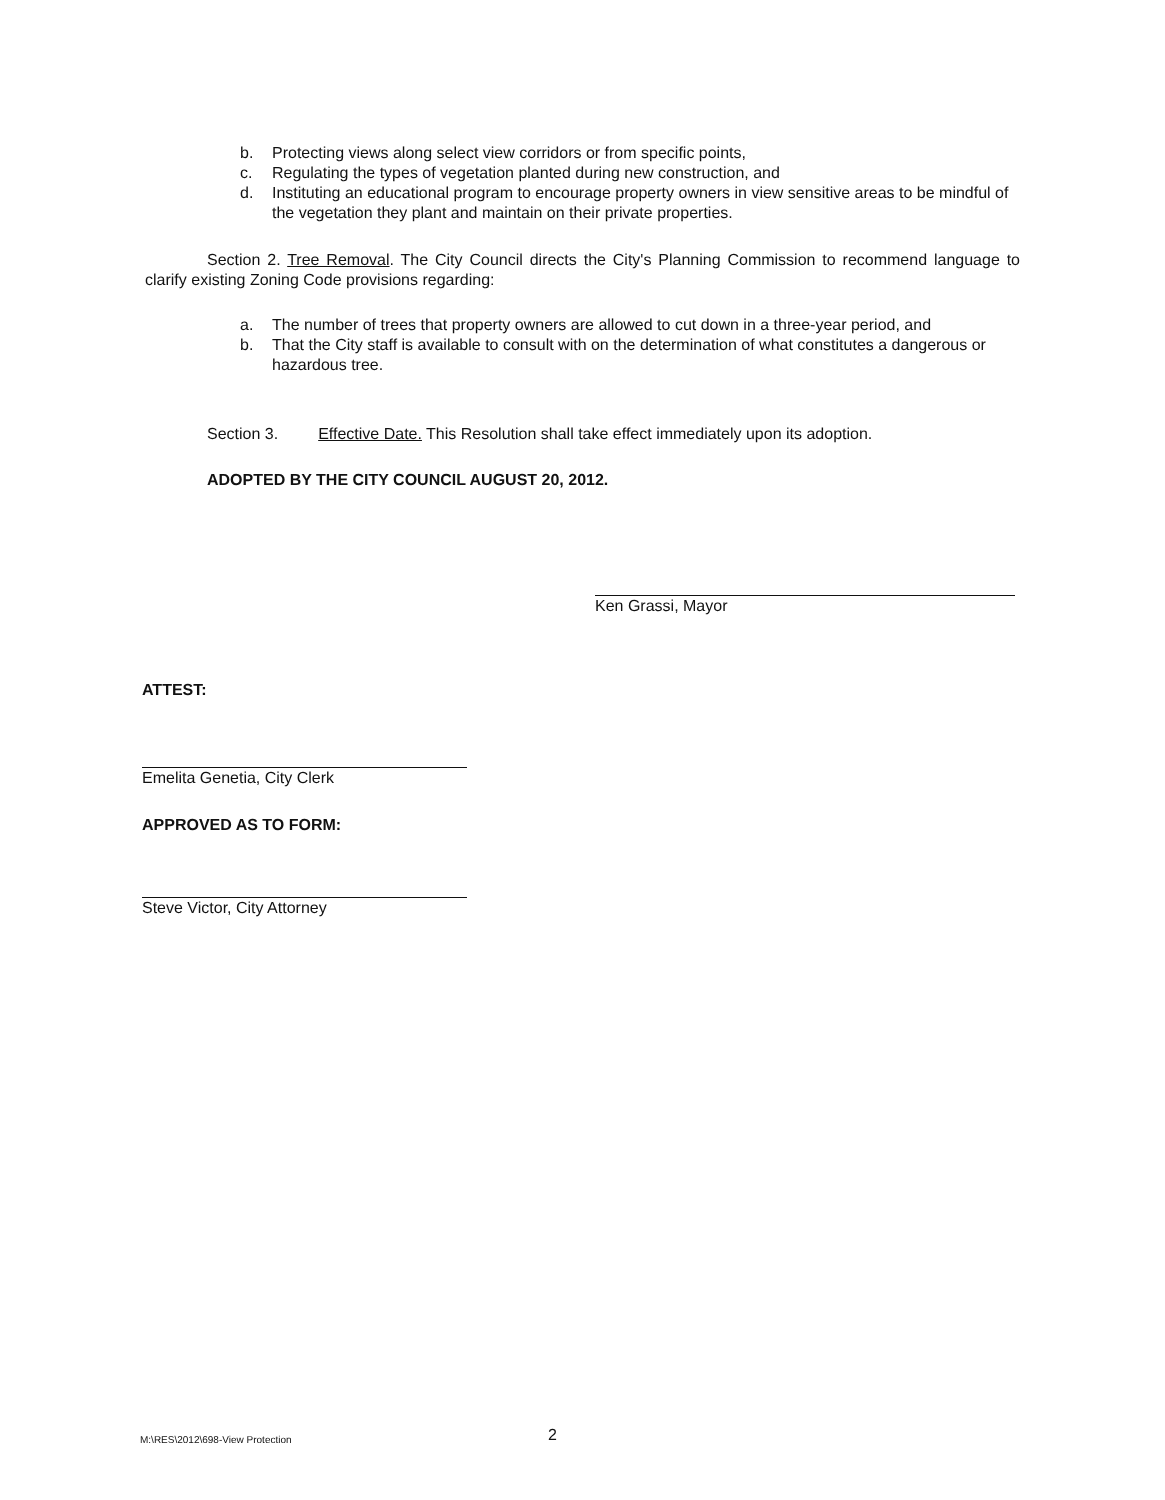b. Protecting views along select view corridors or from specific points,
c. Regulating the types of vegetation planted during new construction, and
d. Instituting an educational program to encourage property owners in view sensitive areas to be mindful of the vegetation they plant and maintain on their private properties.
Section 2. Tree Removal. The City Council directs the City's Planning Commission to recommend language to clarify existing Zoning Code provisions regarding:
a. The number of trees that property owners are allowed to cut down in a three-year period, and
b. That the City staff is available to consult with on the determination of what constitutes a dangerous or hazardous tree.
Section 3. Effective Date. This Resolution shall take effect immediately upon its adoption.
ADOPTED BY THE CITY COUNCIL AUGUST 20, 2012.
Ken Grassi, Mayor
ATTEST:
Emelita Genetia, City Clerk
APPROVED AS TO FORM:
Steve Victor, City Attorney
M:\RES\2012\698-View Protection
2